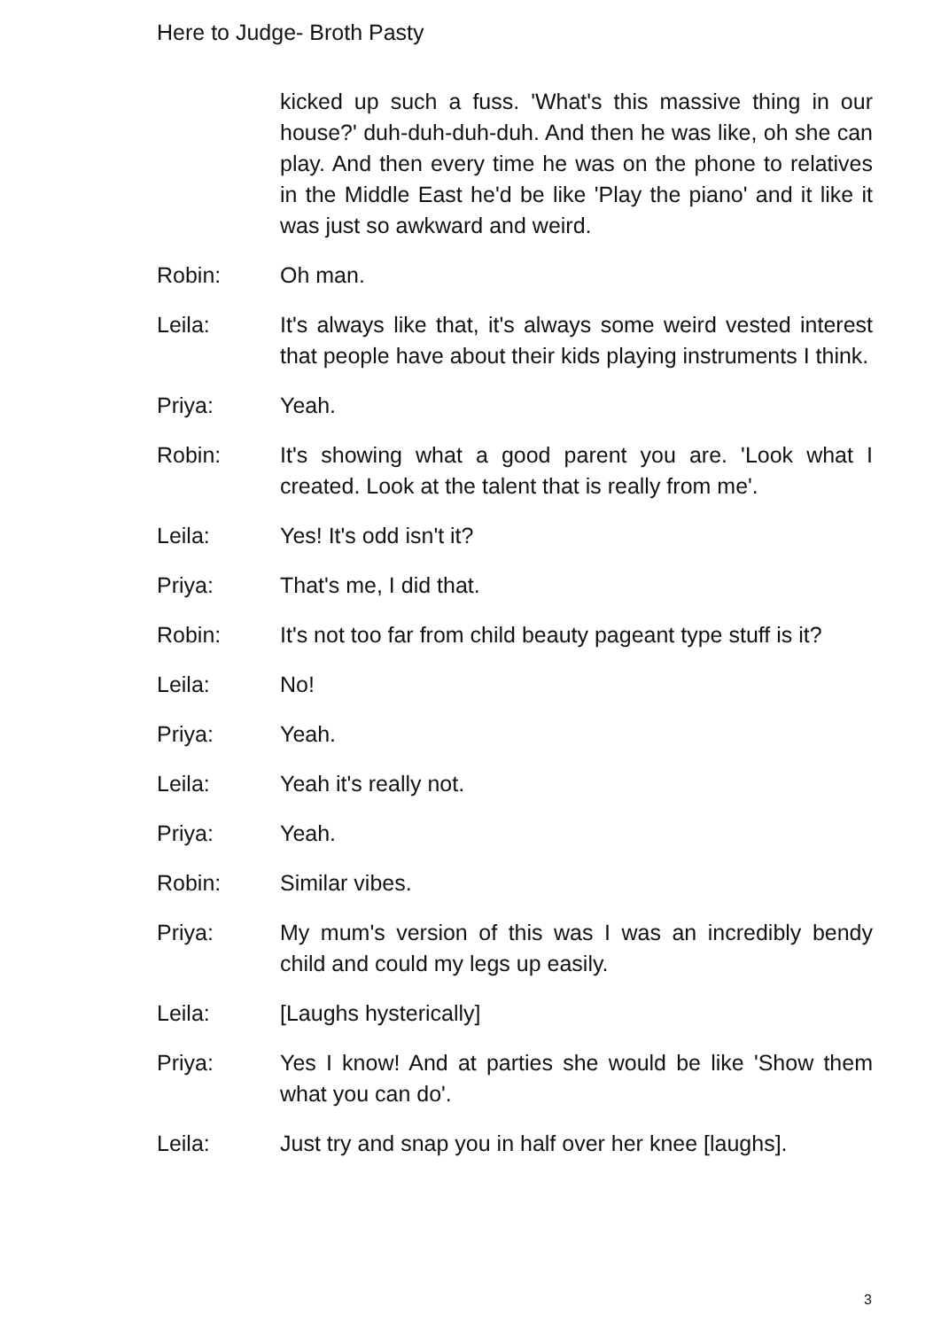Here to Judge- Broth Pasty
kicked up such a fuss. 'What's this massive thing in our house?' duh-duh-duh-duh. And then he was like, oh she can play. And then every time he was on the phone to relatives in the Middle East he'd be like 'Play the piano' and it like it was just so awkward and weird.
Robin: Oh man.
Leila: It's always like that, it's always some weird vested interest that people have about their kids playing instruments I think.
Priya: Yeah.
Robin: It's showing what a good parent you are. 'Look what I created. Look at the talent that is really from me'.
Leila: Yes! It's odd isn't it?
Priya: That's me, I did that.
Robin: It's not too far from child beauty pageant type stuff is it?
Leila: No!
Priya: Yeah.
Leila: Yeah it's really not.
Priya: Yeah.
Robin: Similar vibes.
Priya: My mum's version of this was I was an incredibly bendy child and could my legs up easily.
Leila: [Laughs hysterically]
Priya: Yes I know! And at parties she would be like 'Show them what you can do'.
Leila: Just try and snap you in half over her knee [laughs].
3